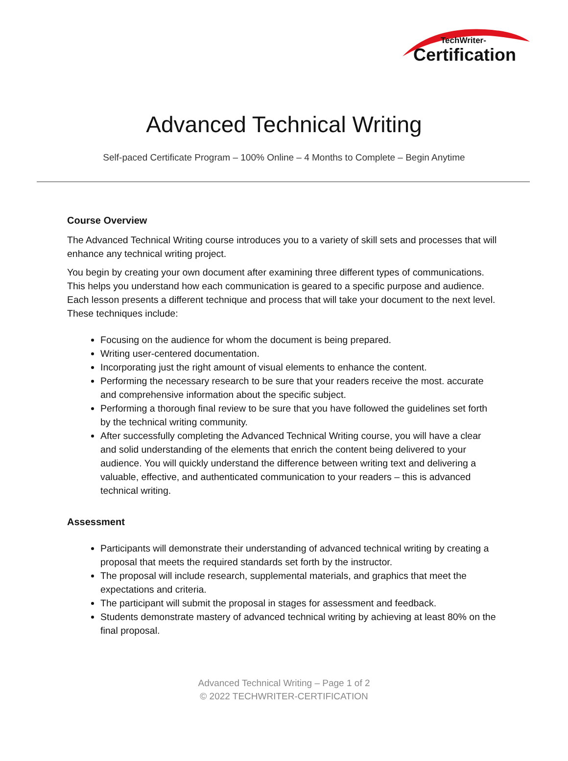TechWriter-
Certification
Advanced Technical Writing
Self-paced Certificate Program – 100% Online – 4 Months to Complete – Begin Anytime
Course Overview
The Advanced Technical Writing course introduces you to a variety of skill sets and processes that will enhance any technical writing project.
You begin by creating your own document after examining three different types of communications. This helps you understand how each communication is geared to a specific purpose and audience. Each lesson presents a different technique and process that will take your document to the next level. These techniques include:
Focusing on the audience for whom the document is being prepared.
Writing user-centered documentation.
Incorporating just the right amount of visual elements to enhance the content.
Performing the necessary research to be sure that your readers receive the most. accurate and comprehensive information about the specific subject.
Performing a thorough final review to be sure that you have followed the guidelines set forth by the technical writing community.
After successfully completing the Advanced Technical Writing course, you will have a clear and solid understanding of the elements that enrich the content being delivered to your audience. You will quickly understand the difference between writing text and delivering a valuable, effective, and authenticated communication to your readers – this is advanced technical writing.
Assessment
Participants will demonstrate their understanding of advanced technical writing by creating a proposal that meets the required standards set forth by the instructor.
The proposal will include research, supplemental materials, and graphics that meet the expectations and criteria.
The participant will submit the proposal in stages for assessment and feedback.
Students demonstrate mastery of advanced technical writing by achieving at least 80% on the final proposal.
Advanced Technical Writing – Page 1 of 2
© 2022 TECHWRITER-CERTIFICATION